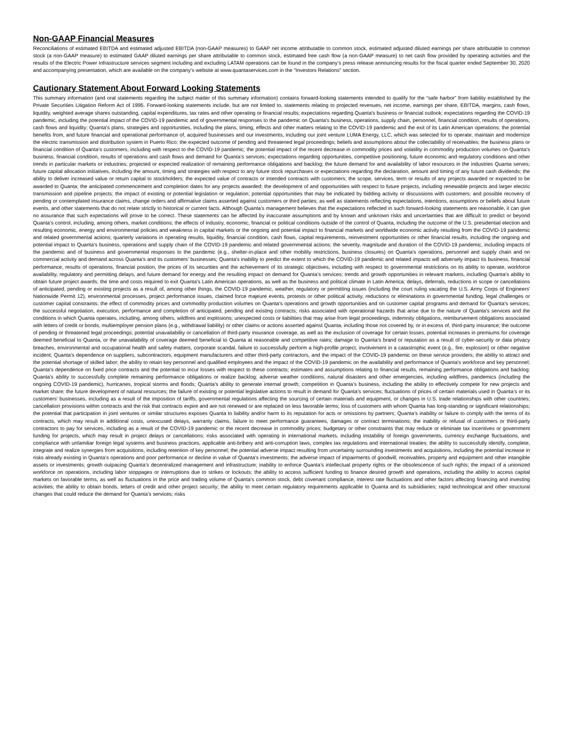Non-GAAP Financial Measures
Reconciliations of estimated EBITDA and estimated adjusted EBITDA (non-GAAP measures) to GAAP net income attributable to common stock, estimated adjusted diluted earnings per share attributable to common stock (a non-GAAP measure) to estimated GAAP diluted earnings per share attributable to common stock, estimated free cash flow (a non-GAAP measure) to net cash flow provided by operating activities and the results of the Electric Power Infrastructure services segment including and excluding LATAM operations can be found in the company’s press release announcing results for the fiscal quarter ended September 30, 2020 and accompanying presentation, which are available on the company’s website at www.quantaservices.com in the "Investors Relations" section.
Cautionary Statement About Forward Looking Statements
This summary information (and oral statements regarding the subject matter of this summary information) contains forward-looking statements intended to qualify for the “safe harbor” from liability established by the Private Securities Litigation Reform Act of 1995. Forward-looking statements include, but are not limited to, statements relating to projected revenues, net income, earnings per share, EBITDA, margins, cash flows, liquidity, weighted average shares outstanding, capital expenditures, tax rates and other operating or financial results; expectations regarding Quanta's business or financial outlook; expectations regarding the COVID-19 pandemic, including the potential impact of the COVID-19 pandemic and of governmental responses to the pandemic on Quanta's business, operations, supply chain, personnel, financial condition, results of operations, cash flows and liquidity; Quanta's plans, strategies and opportunities, including the plans, timing, effects and other matters relating to the COVID-19 pandemic and the exit of its Latin American operations; the potential benefits from, and future financial and operational performance of, acquired businesses and our investments, including our joint venture LUMA Energy, LLC, which was selected for to operate, maintain and modernize the electric transmission and distribution system in Puerto Rico; the expected outcome of pending and threatened legal proceedings; beliefs and assumptions about the collectability of receivables; the business plans or financial condition of Quanta’s customers, including with respect to the COVID-19 pandemic; the potential impact of the recent decrease in commodity prices and volatility in commodity production volumes on Quanta’s business, financial condition, results of operations and cash flows and demand for Quanta’s services; expectations regarding opportunities, competitive positioning, future economic and regulatory conditions and other trends in particular markets or industries; projected or expected realization of remaining performance obligations and backlog; the future demand for and availability of labor resources in the industries Quanta serves; future capital allocation initiatives, including the amount, timing and strategies with respect to any future stock repurchases or expectations regarding the declaration, amount and timing of any future cash dividends; the ability to deliver increased value or return capital to stockholders; the expected value of contracts or intended contracts with customers; the scope, services, term or results of any projects awarded or expected to be awarded to Quanta; the anticipated commencement and completion dates for any projects awarded; the development of and opportunities with respect to future projects, including renewable projects and larger electric transmission and pipeline projects; the impact of existing or potential legislation or regulation; potential opportunities that may be indicated by bidding activity or discussions with customers; and possible recovery of pending or contemplated insurance claims, change orders and affirmative claims asserted against customers or third parties; as well as statements reflecting expectations, intentions, assumptions or beliefs about future events, and other statements that do not relate strictly to historical or current facts. Although Quanta’s management believes that the expectations reflected in such forward-looking statements are reasonable, it can give no assurance that such expectations will prove to be correct. These statements can be affected by inaccurate assumptions and by known and unknown risks and uncertainties that are difficult to predict or beyond Quanta’s control, including, among others, market conditions; the effects of industry, economic, financial or political conditions outside of the control of Quanta, including the outcome of the U.S. presidential election and resulting economic, energy and environmental policies and weakness in capital markets or the ongoing and potential impact to financial markets and worldwide economic activity resulting from the COVID-19 pandemic and related governmental actions; quarterly variations in operating results, liquidity, financial condition, cash flows, capital requirements, reinvestment opportunities or other financial results, including the ongoing and potential impact to Quanta's business, operations and supply chain of the COVID-19 pandemic and related governmental actions; the severity, magnitude and duration of the COVID-19 pandemic, including impacts of the pandemic and of business and governmental responses to the pandemic (e.g., shelter-in-place and other mobility restrictions, business closures) on Quanta's operations, personnel and supply chain and on commercial activity and demand across Quanta’s and its customers' businesses; Quanta's inability to predict the extent to which the COVID-19 pandemic and related impacts will adversely impact its business, financial performance, results of operations, financial position, the prices of its securities and the achievement of its strategic objectives, including with respect to governmental restrictions on its ability to operate, workforce availability, regulatory and permitting delays, and future demand for energy and the resulting impact on demand for Quanta’s services; trends and growth opportunities in relevant markets, including Quanta's ability to obtain future project awards; the time and costs required to exit Quanta's Latin American operations, as well as the business and political climate in Latin America; delays, deferrals, reductions in scope or cancellations of anticipated, pending or existing projects as a result of, among other things, the COVID-19 pandemic, weather, regulatory or permitting issues (including the court ruling vacating the U.S. Army Corps of Engineers' Nationwide Permit 12), environmental processes, project performance issues, claimed force majeure events, protests or other political activity, reductions or eliminations in governmental funding, legal challenges or customer capital constraints; the effect of commodity prices and commodity production volumes on Quanta's operations and growth opportunities and on customer capital programs and demand for Quanta's services; the successful negotiation, execution, performance and completion of anticipated, pending and existing contracts; risks associated with operational hazards that arise due to the nature of Quanta's services and the conditions in which Quanta operates, including, among others, wildfires and explosions; unexpected costs or liabilities that may arise from legal proceedings, indemnity obligations, reimbursement obligations associated with letters of credit or bonds, multiemployer pension plans (e.g., withdrawal liability) or other claims or actions asserted against Quanta, including those not covered by, or in excess of, third-party insurance; the outcome of pending or threatened legal proceedings; potential unavailability or cancellation of third-party insurance coverage, as well as the exclusion of coverage for certain losses, potential increases in premiums for coverage deemed beneficial to Quanta, or the unavailability of coverage deemed beneficial to Quanta at reasonable and competitive rates; damage to Quanta's brand or reputation as a result of cyber-security or data privacy breaches, environmental and occupational health and safety matters, corporate scandal, failure to successfully perform a high-profile project, involvement in a catastrophic event (e.g., fire, explosion) or other negative incident; Quanta's dependence on suppliers, subcontractors, equipment manufacturers and other third-party contractors, and the impact of the COVID-19 pandemic on these service providers; the ability to attract and the potential shortage of skilled labor; the ability to retain key personnel and qualified employees and the impact of the COVID-19 pandemic on the availability and performance of Quanta's workforce and key personnel; Quanta's dependence on fixed price contracts and the potential to incur losses with respect to these contracts; estimates and assumptions relating to financial results, remaining performance obligations and backlog; Quanta's ability to successfully complete remaining performance obligations or realize backlog; adverse weather conditions, natural disasters and other emergencies, including wildfires, pandemics (including the ongoing COVID-19 pandemic), hurricanes, tropical storms and floods; Quanta's ability to generate internal growth; competition in Quanta’s business, including the ability to effectively compete for new projects and market share; the future development of natural resources; the failure of existing or potential legislative actions to result in demand for Quanta’s services; fluctuations of prices of certain materials used in Quanta’s or its customers' businesses, including as a result of the imposition of tariffs, governmental regulations affecting the sourcing of certain materials and equipment, or changes in U.S. trade relationships with other countries; cancellation provisions within contracts and the risk that contracts expire and are not renewed or are replaced on less favorable terms; loss of customers with whom Quanta has long-standing or significant relationships; the potential that participation in joint ventures or similar structures exposes Quanta to liability and/or harm to its reputation for acts or omissions by partners; Quanta’s inability or failure to comply with the terms of its contracts, which may result in additional costs, unexcused delays, warranty claims, failure to meet performance guarantees, damages or contract terminations; the inability or refusal of customers or third-party contractors to pay for services, including as a result of the COVID-19 pandemic or the recent decrease in commodity prices; budgetary or other constraints that may reduce or eliminate tax incentives or government funding for projects, which may result in project delays or cancellations; risks associated with operating in international markets, including instability of foreign governments, currency exchange fluctuations, and compliance with unfamiliar foreign legal systems and business practices, applicable anti-bribery and anti-corruption laws, complex tax regulations and international treaties; the ability to successfully identify, complete, integrate and realize synergies from acquisitions, including retention of key personnel; the potential adverse impact resulting from uncertainty surrounding investments and acquisitions, including the potential increase in risks already existing in Quanta’s operations and poor performance or decline in value of Quanta's investments; the adverse impact of impairments of goodwill, receivables, property and equipment and other intangible assets or investments; growth outpacing Quanta’s decentralized management and infrastructure; inability to enforce Quanta’s intellectual property rights or the obsolescence of such rights; the impact of a unionized workforce on operations, including labor stoppages or interruptions due to strikes or lockouts; the ability to access sufficient funding to finance desired growth and operations, including the ability to access capital markets on favorable terms, as well as fluctuations in the price and trading volume of Quanta’s common stock, debt covenant compliance, interest rate fluctuations and other factors affecting financing and investing activities; the ability to obtain bonds, letters of credit and other project security; the ability to meet certain regulatory requirements applicable to Quanta and its subsidiaries; rapid technological and other structural changes that could reduce the demand for Quanta’s services; risks